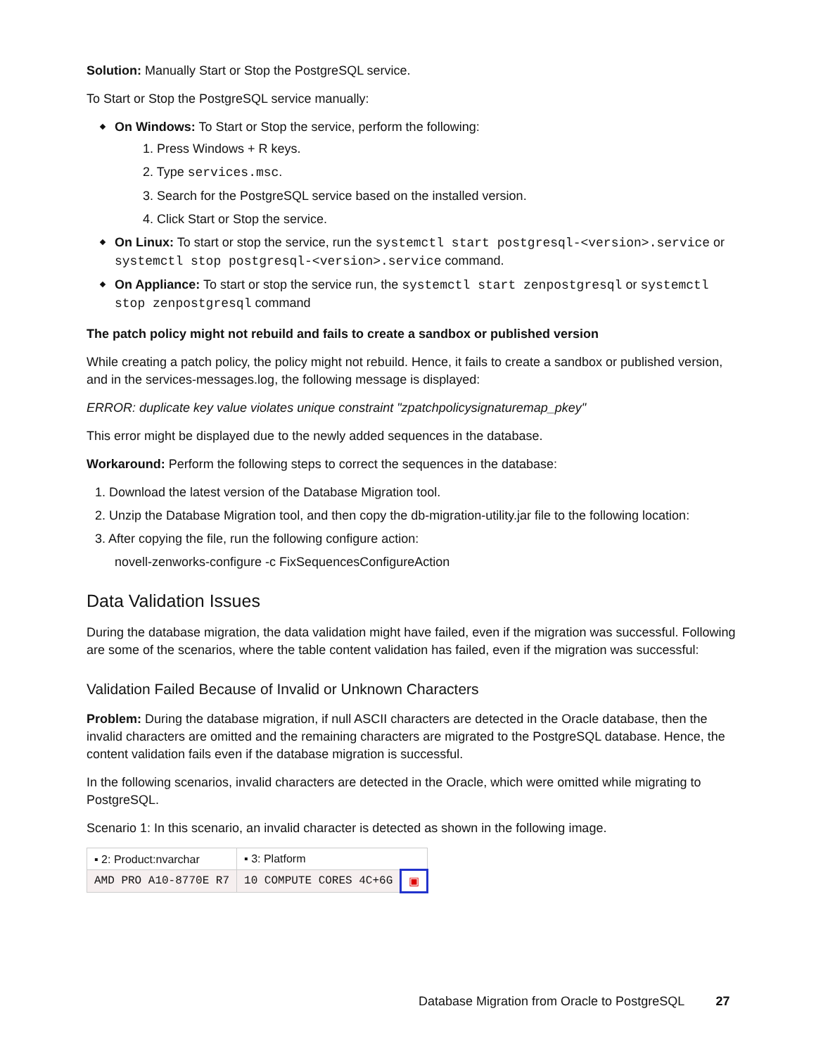Solution: Manually Start or Stop the PostgreSQL service.
To Start or Stop the PostgreSQL service manually:
On Windows: To Start or Stop the service, perform the following:
1. Press Windows + R keys.
2. Type services.msc.
3. Search for the PostgreSQL service based on the installed version.
4. Click Start or Stop the service.
On Linux: To start or stop the service, run the systemctl start postgresql-<version>.service or systemctl stop postgresql-<version>.service command.
On Appliance: To start or stop the service run, the systemctl start zenpostgresql or systemctl stop zenpostgresql command
The patch policy might not rebuild and fails to create a sandbox or published version
While creating a patch policy, the policy might not rebuild. Hence, it fails to create a sandbox or published version, and in the services-messages.log, the following message is displayed:
ERROR: duplicate key value violates unique constraint "zpatchpolicysignaturemap_pkey"
This error might be displayed due to the newly added sequences in the database.
Workaround: Perform the following steps to correct the sequences in the database:
1. Download the latest version of the Database Migration tool.
2. Unzip the Database Migration tool, and then copy the db-migration-utility.jar file to the following location:
3. After copying the file, run the following configure action:
novell-zenworks-configure -c FixSequencesConfigureAction
Data Validation Issues
During the database migration, the data validation might have failed, even if the migration was successful. Following are some of the scenarios, where the table content validation has failed, even if the migration was successful:
Validation Failed Because of Invalid or Unknown Characters
Problem: During the database migration, if null ASCII characters are detected in the Oracle database, then the invalid characters are omitted and the remaining characters are migrated to the PostgreSQL database. Hence, the content validation fails even if the database migration is successful.
In the following scenarios, invalid characters are detected in the Oracle, which were omitted while migrating to PostgreSQL.
Scenario 1: In this scenario, an invalid character is detected as shown in the following image.
| ▪ 2: Product:nvarchar | ▪ 3: Platform | |
| AMD PRO A10-8770E R7 | 10 COMPUTE CORES 4C+6G | ▣ |
Database Migration from Oracle to PostgreSQL 27